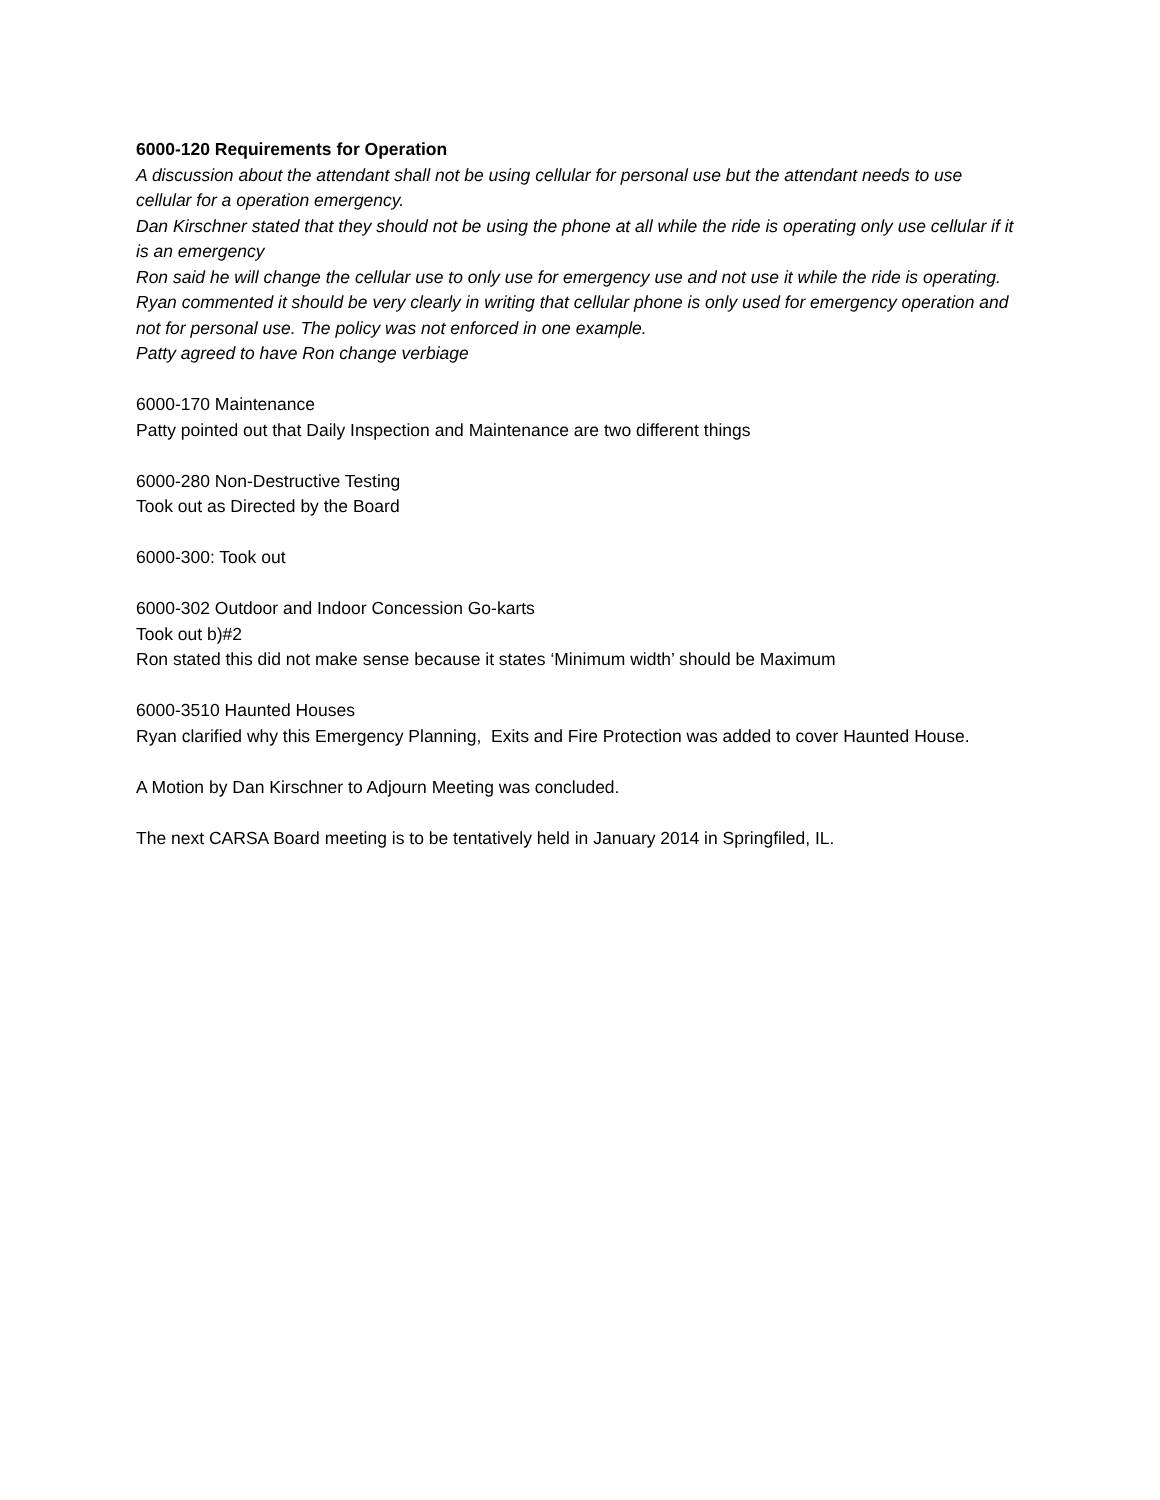6000-120 Requirements for Operation
A discussion about the attendant shall not be using cellular for personal use but the attendant needs to use cellular for a operation emergency.
Dan Kirschner stated that they should not be using the phone at all while the ride is operating only use cellular if it is an emergency
Ron said he will change the cellular use to only use for emergency use and not use it while the ride is operating.
Ryan commented it should be very clearly in writing that cellular phone is only used for emergency operation and not for personal use. The policy was not enforced in one example.
Patty agreed to have Ron change verbiage
6000-170 Maintenance
Patty pointed out that Daily Inspection and Maintenance are two different things
6000-280 Non-Destructive Testing
Took out as Directed by the Board
6000-300: Took out
6000-302 Outdoor and Indoor Concession Go-karts
Took out b)#2
Ron stated this did not make sense because it states ‘Minimum width’ should be Maximum
6000-3510 Haunted Houses
Ryan clarified why this Emergency Planning, Exits and Fire Protection was added to cover Haunted House.
A Motion by Dan Kirschner to Adjourn Meeting was concluded.
The next CARSA Board meeting is to be tentatively held in January 2014 in Springfiled, IL.